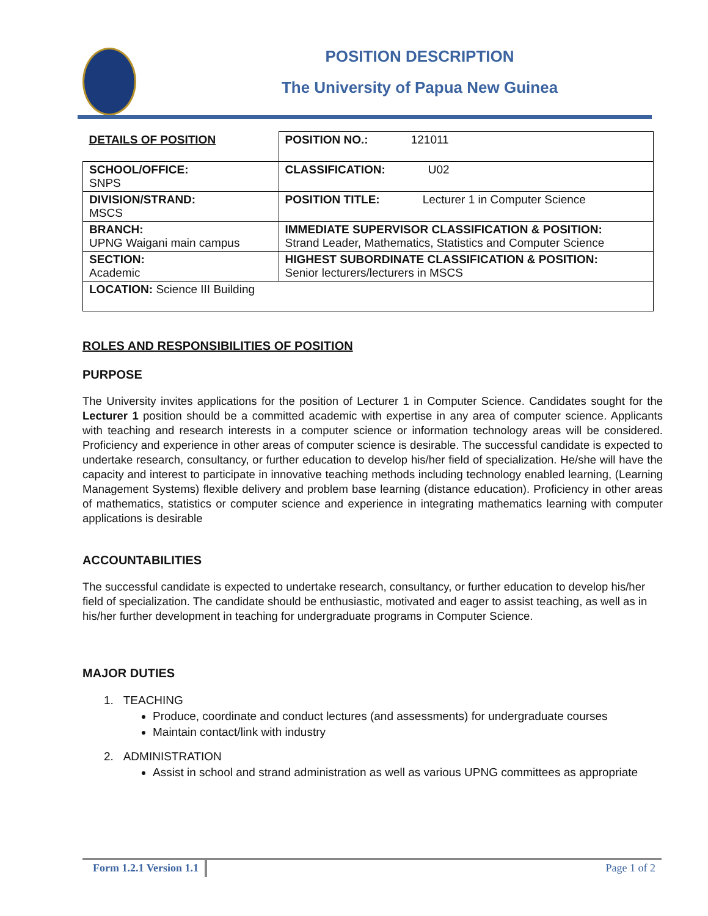POSITION DESCRIPTION
The University of Papua New Guinea
| DETAILS OF POSITION | POSITION NO.: 121011 |
| SCHOOL/OFFICE: SNPS | CLASSIFICATION: U02 |
| DIVISION/STRAND: MSCS | POSITION TITLE: Lecturer 1 in Computer Science |
| BRANCH: UPNG Waigani main campus | IMMEDIATE SUPERVISOR CLASSIFICATION & POSITION: Strand Leader, Mathematics, Statistics and Computer Science |
| SECTION: Academic | HIGHEST SUBORDINATE CLASSIFICATION & POSITION: Senior lecturers/lecturers in MSCS |
| LOCATION: Science III Building | |
ROLES AND RESPONSIBILITIES OF POSITION
PURPOSE
The University invites applications for the position of Lecturer 1 in Computer Science. Candidates sought for the Lecturer 1 position should be a committed academic with expertise in any area of computer science. Applicants with teaching and research interests in a computer science or information technology areas will be considered. Proficiency and experience in other areas of computer science is desirable. The successful candidate is expected to undertake research, consultancy, or further education to develop his/her field of specialization. He/she will have the capacity and interest to participate in innovative teaching methods including technology enabled learning, (Learning Management Systems) flexible delivery and problem base learning (distance education). Proficiency in other areas of mathematics, statistics or computer science and experience in integrating mathematics learning with computer applications is desirable
ACCOUNTABILITIES
The successful candidate is expected to undertake research, consultancy, or further education to develop his/her field of specialization. The candidate should be enthusiastic, motivated and eager to assist teaching, as well as in his/her further development in teaching for undergraduate programs in Computer Science.
MAJOR DUTIES
1. TEACHING
Produce, coordinate and conduct lectures (and assessments) for undergraduate courses
Maintain contact/link with industry
2. ADMINISTRATION
Assist in school and strand administration as well as various UPNG committees as appropriate
Form 1.2.1 Version 1.1
Page 1 of 2